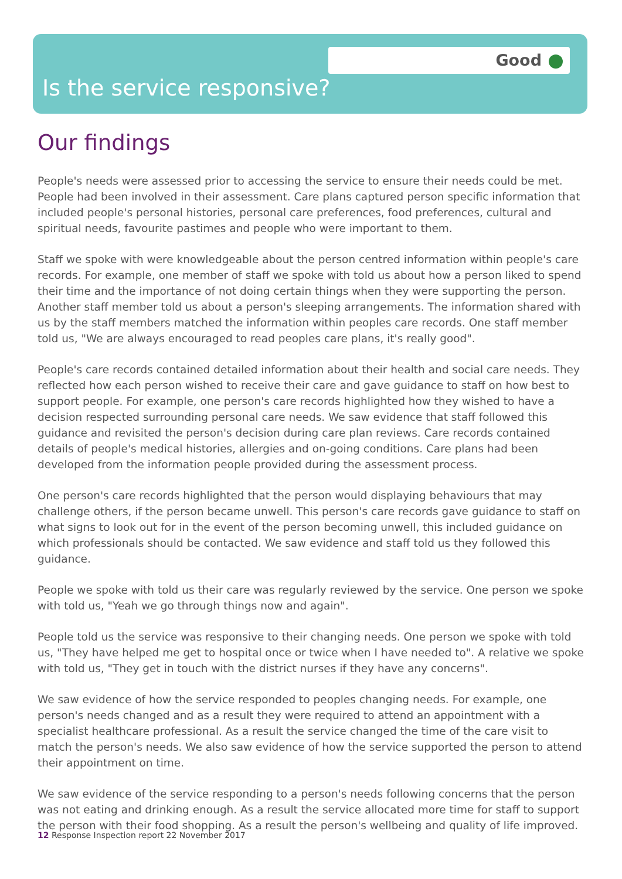Good
Is the service responsive?
Our findings
People's needs were assessed prior to accessing the service to ensure their needs could be met. People had been involved in their assessment. Care plans captured person specific information that included people's personal histories, personal care preferences, food preferences, cultural and spiritual needs, favourite pastimes and people who were important to them.
Staff we spoke with were knowledgeable about the person centred information within people's care records. For example, one member of staff we spoke with told us about how a person liked to spend their time and the importance of not doing certain things when they were supporting the person. Another staff member told us about a person's sleeping arrangements. The information shared with us by the staff members matched the information within peoples care records. One staff member told us, "We are always encouraged to read peoples care plans, it's really good".
People's care records contained detailed information about their health and social care needs. They reflected how each person wished to receive their care and gave guidance to staff on how best to support people. For example, one person's care records highlighted how they wished to have a decision respected surrounding personal care needs. We saw evidence that staff followed this guidance and revisited the person's decision during care plan reviews. Care records contained details of people's medical histories, allergies and on-going conditions. Care plans had been developed from the information people provided during the assessment process.
One person's care records highlighted that the person would displaying behaviours that may challenge others, if the person became unwell. This person's care records gave guidance to staff on what signs to look out for in the event of the person becoming unwell, this included guidance on which professionals should be contacted. We saw evidence and staff told us they followed this guidance.
People we spoke with told us their care was regularly reviewed by the service. One person we spoke with told us, "Yeah we go through things now and again".
People told us the service was responsive to their changing needs. One person we spoke with told us, "They have helped me get to hospital once or twice when I have needed to". A relative we spoke with told us, "They get in touch with the district nurses if they have any concerns".
We saw evidence of how the service responded to peoples changing needs. For example, one person's needs changed and as a result they were required to attend an appointment with a specialist healthcare professional. As a result the service changed the time of the care visit to match the person's needs. We also saw evidence of how the service supported the person to attend their appointment on time.
We saw evidence of the service responding to a person's needs following concerns that the person was not eating and drinking enough. As a result the service allocated more time for staff to support the person with their food shopping. As a result the person's wellbeing and quality of life improved.
12 Response Inspection report 22 November 2017